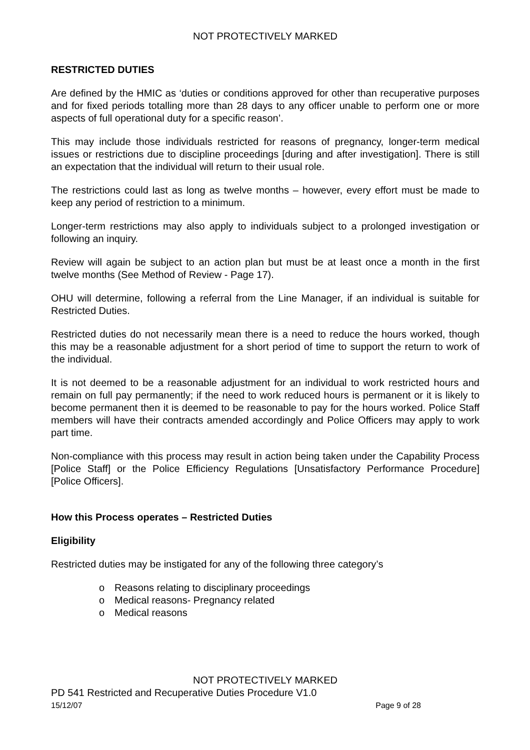NOT PROTECTIVELY MARKED
RESTRICTED DUTIES
Are defined by the HMIC as ‘duties or conditions approved for other than recuperative purposes and for fixed periods totalling more than 28 days to any officer unable to perform one or more aspects of full operational duty for a specific reason’.
This may include those individuals restricted for reasons of pregnancy, longer-term medical issues or restrictions due to discipline proceedings [during and after investigation]. There is still an expectation that the individual will return to their usual role.
The restrictions could last as long as twelve months – however, every effort must be made to keep any period of restriction to a minimum.
Longer-term restrictions may also apply to individuals subject to a prolonged investigation or following an inquiry.
Review will again be subject to an action plan but must be at least once a month in the first twelve months (See Method of Review - Page 17).
OHU will determine, following a referral from the Line Manager, if an individual is suitable for Restricted Duties.
Restricted duties do not necessarily mean there is a need to reduce the hours worked, though this may be a reasonable adjustment for a short period of time to support the return to work of the individual.
It is not deemed to be a reasonable adjustment for an individual to work restricted hours and remain on full pay permanently; if the need to work reduced hours is permanent or it is likely to become permanent then it is deemed to be reasonable to pay for the hours worked. Police Staff members will have their contracts amended accordingly and Police Officers may apply to work part time.
Non-compliance with this process may result in action being taken under the Capability Process [Police Staff] or the Police Efficiency Regulations [Unsatisfactory Performance Procedure] [Police Officers].
How this Process operates – Restricted Duties
Eligibility
Restricted duties may be instigated for any of the following three category’s
o Reasons relating to disciplinary proceedings
o Medical reasons- Pregnancy related
o Medical reasons
NOT PROTECTIVELY MARKED
PD 541 Restricted and Recuperative Duties Procedure V1.0
15/12/07 Page 9 of 28